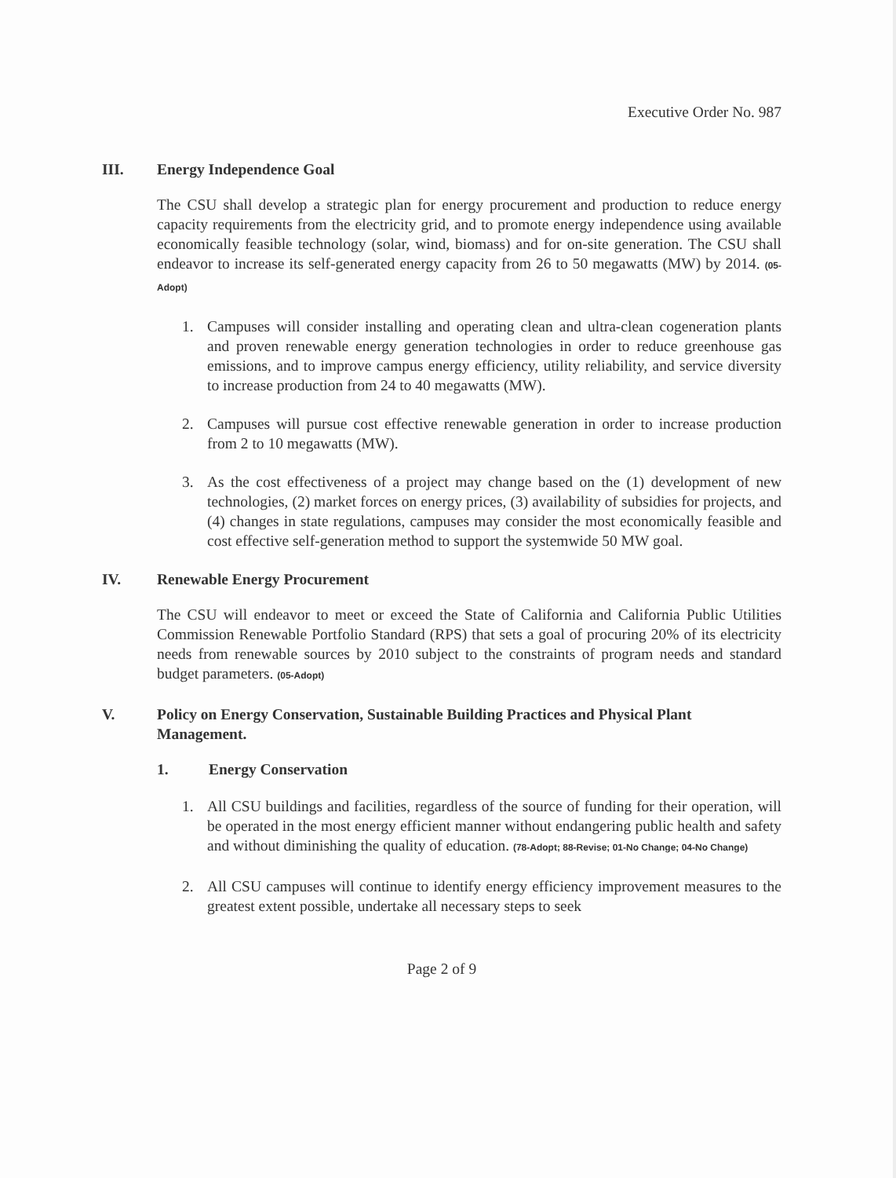Executive Order No. 987
III. Energy Independence Goal
The CSU shall develop a strategic plan for energy procurement and production to reduce energy capacity requirements from the electricity grid, and to promote energy independence using available economically feasible technology (solar, wind, biomass) and for on-site generation. The CSU shall endeavor to increase its self-generated energy capacity from 26 to 50 megawatts (MW) by 2014. (05-Adopt)
1. Campuses will consider installing and operating clean and ultra-clean cogeneration plants and proven renewable energy generation technologies in order to reduce greenhouse gas emissions, and to improve campus energy efficiency, utility reliability, and service diversity to increase production from 24 to 40 megawatts (MW).
2. Campuses will pursue cost effective renewable generation in order to increase production from 2 to 10 megawatts (MW).
3. As the cost effectiveness of a project may change based on the (1) development of new technologies, (2) market forces on energy prices, (3) availability of subsidies for projects, and (4) changes in state regulations, campuses may consider the most economically feasible and cost effective self-generation method to support the systemwide 50 MW goal.
IV. Renewable Energy Procurement
The CSU will endeavor to meet or exceed the State of California and California Public Utilities Commission Renewable Portfolio Standard (RPS) that sets a goal of procuring 20% of its electricity needs from renewable sources by 2010 subject to the constraints of program needs and standard budget parameters. (05-Adopt)
V. Policy on Energy Conservation, Sustainable Building Practices and Physical Plant Management.
1. Energy Conservation
1. All CSU buildings and facilities, regardless of the source of funding for their operation, will be operated in the most energy efficient manner without endangering public health and safety and without diminishing the quality of education. (78-Adopt; 88-Revise; 01-No Change; 04-No Change)
2. All CSU campuses will continue to identify energy efficiency improvement measures to the greatest extent possible, undertake all necessary steps to seek
Page 2 of 9